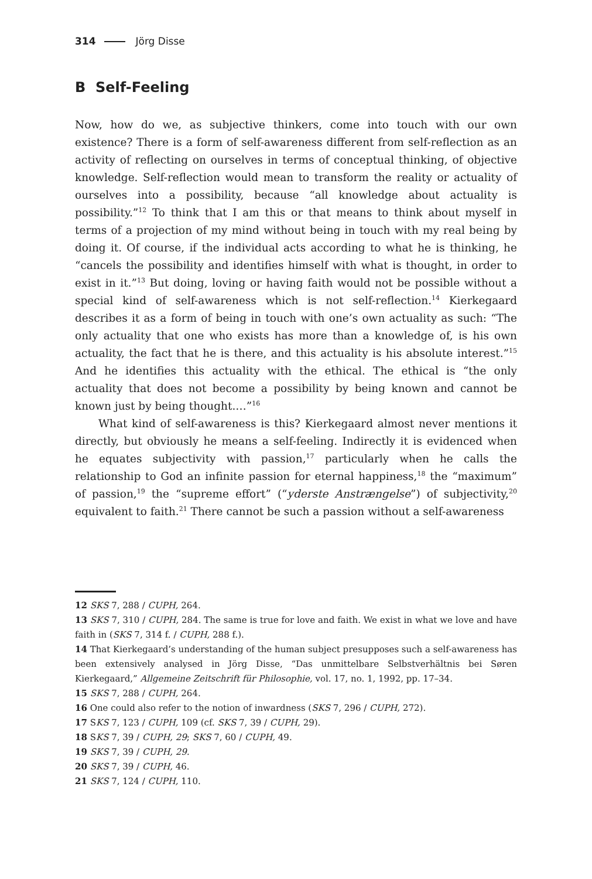314 Jörg Disse
B Self-Feeling
Now, how do we, as subjective thinkers, come into touch with our own existence? There is a form of self-awareness different from self-reflection as an activity of reflecting on ourselves in terms of conceptual thinking, of objective knowledge. Self-reflection would mean to transform the reality or actuality of ourselves into a possibility, because “all knowledge about actuality is possibility.”<sup>12</sup> To think that I am this or that means to think about myself in terms of a projection of my mind without being in touch with my real being by doing it. Of course, if the individual acts according to what he is thinking, he “cancels the possibility and identifies himself with what is thought, in order to exist in it.”<sup>13</sup> But doing, loving or having faith would not be possible without a special kind of self-awareness which is not self-reflection.<sup>14</sup> Kierke­gaard describes it as a form of being in touch with one’s own actuality as such: “The only actuality that one who exists has more than a knowledge of, is his own actuality, the fact that he is there, and this actuality is his absolute interest.”<sup>15</sup> And he identifies this actuality with the ethical. The ethical is “the only actuality that does not become a possibility by being known and cannot be known just by being thought.…”<sup>16</sup>
What kind of self-awareness is this? Kierkegaard almost never mentions it directly, but obviously he means a self-feeling. Indirectly it is evidenced when he equates subjectivity with passion,<sup>17</sup> particularly when he calls the relationship to God an infinite passion for eternal happiness,<sup>18</sup> the “maximum” of passion,<sup>19</sup> the “supreme effort” (“yderste Anstrængelse”) of subjectivity,<sup>20</sup> equivalent to faith.<sup>21</sup> There cannot be such a passion without a self-awareness
12 SKS 7, 288 / CUPH, 264.
13 SKS 7, 310 / CUPH, 284. The same is true for love and faith. We exist in what we love and have faith in (SKS 7, 314 f. / CUPH, 288 f.).
14 That Kierkegaard’s understanding of the human subject presupposes such a self-awareness has been extensively analysed in Jörg Disse, “Das unmittelbare Selbstverhältnis bei Søren Kierkegaard,” Allgemeine Zeitschrift für Philosophie, vol. 17, no. 1, 1992, pp. 17–34.
15 SKS 7, 288 / CUPH, 264.
16 One could also refer to the notion of inwardness (SKS 7, 296 / CUPH, 272).
17 SKS 7, 123 / CUPH, 109 (cf. SKS 7, 39 / CUPH, 29).
18 SKS 7, 39 / CUPH, 29; SKS 7, 60 / CUPH, 49.
19 SKS 7, 39 / CUPH, 29.
20 SKS 7, 39 / CUPH, 46.
21 SKS 7, 124 / CUPH, 110.